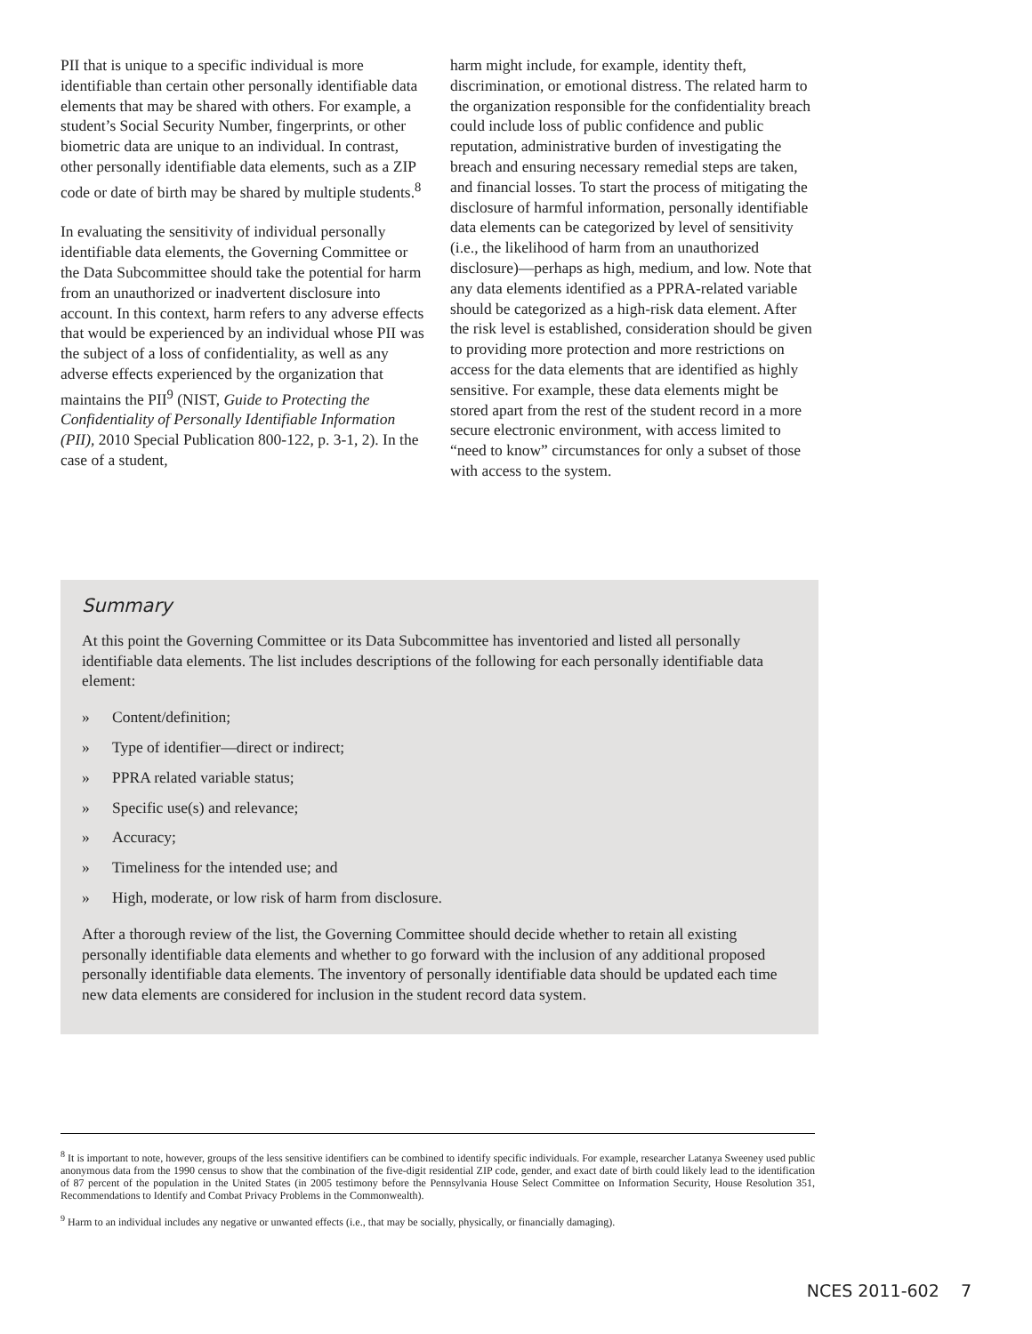PII that is unique to a specific individual is more identifiable than certain other personally identifiable data elements that may be shared with others. For example, a student’s Social Security Number, fingerprints, or other biometric data are unique to an individual. In contrast, other personally identifiable data elements, such as a ZIP code or date of birth may be shared by multiple students.<sup>8</sup>
In evaluating the sensitivity of individual personally identifiable data elements, the Governing Committee or the Data Subcommittee should take the potential for harm from an unauthorized or inadvertent disclosure into account. In this context, harm refers to any adverse effects that would be experienced by an individual whose PII was the subject of a loss of confidentiality, as well as any adverse effects experienced by the organization that maintains the PII<sup>9</sup> (NIST, Guide to Protecting the Confidentiality of Personally Identifiable Information (PII), 2010 Special Publication 800-122, p. 3-1, 2). In the case of a student,
harm might include, for example, identity theft, discrimination, or emotional distress. The related harm to the organization responsible for the confidentiality breach could include loss of public confidence and public reputation, administrative burden of investigating the breach and ensuring necessary remedial steps are taken, and financial losses. To start the process of mitigating the disclosure of harmful information, personally identifiable data elements can be categorized by level of sensitivity (i.e., the likelihood of harm from an unauthorized disclosure)—perhaps as high, medium, and low. Note that any data elements identified as a PPRA-related variable should be categorized as a high-risk data element. After the risk level is established, consideration should be given to providing more protection and more restrictions on access for the data elements that are identified as highly sensitive. For example, these data elements might be stored apart from the rest of the student record in a more secure electronic environment, with access limited to “need to know” circumstances for only a subset of those with access to the system.
Summary
At this point the Governing Committee or its Data Subcommittee has inventoried and listed all personally identifiable data elements. The list includes descriptions of the following for each personally identifiable data element:
» Content/definition;
» Type of identifier—direct or indirect;
» PPRA related variable status;
» Specific use(s) and relevance;
» Accuracy;
» Timeliness for the intended use; and
» High, moderate, or low risk of harm from disclosure.
After a thorough review of the list, the Governing Committee should decide whether to retain all existing personally identifiable data elements and whether to go forward with the inclusion of any additional proposed personally identifiable data elements. The inventory of personally identifiable data should be updated each time new data elements are considered for inclusion in the student record data system.
<sup>8</sup> It is important to note, however, groups of the less sensitive identifiers can be combined to identify specific individuals. For example, researcher Latanya Sweeney used public anonymous data from the 1990 census to show that the combination of the five-digit residential ZIP code, gender, and exact date of birth could likely lead to the identification of 87 percent of the population in the United States (in 2005 testimony before the Pennsylvania House Select Committee on Information Security, House Resolution 351, Recommendations to Identify and Combat Privacy Problems in the Commonwealth).
<sup>9</sup> Harm to an individual includes any negative or unwanted effects (i.e., that may be socially, physically, or financially damaging).
NCES 2011-602 7